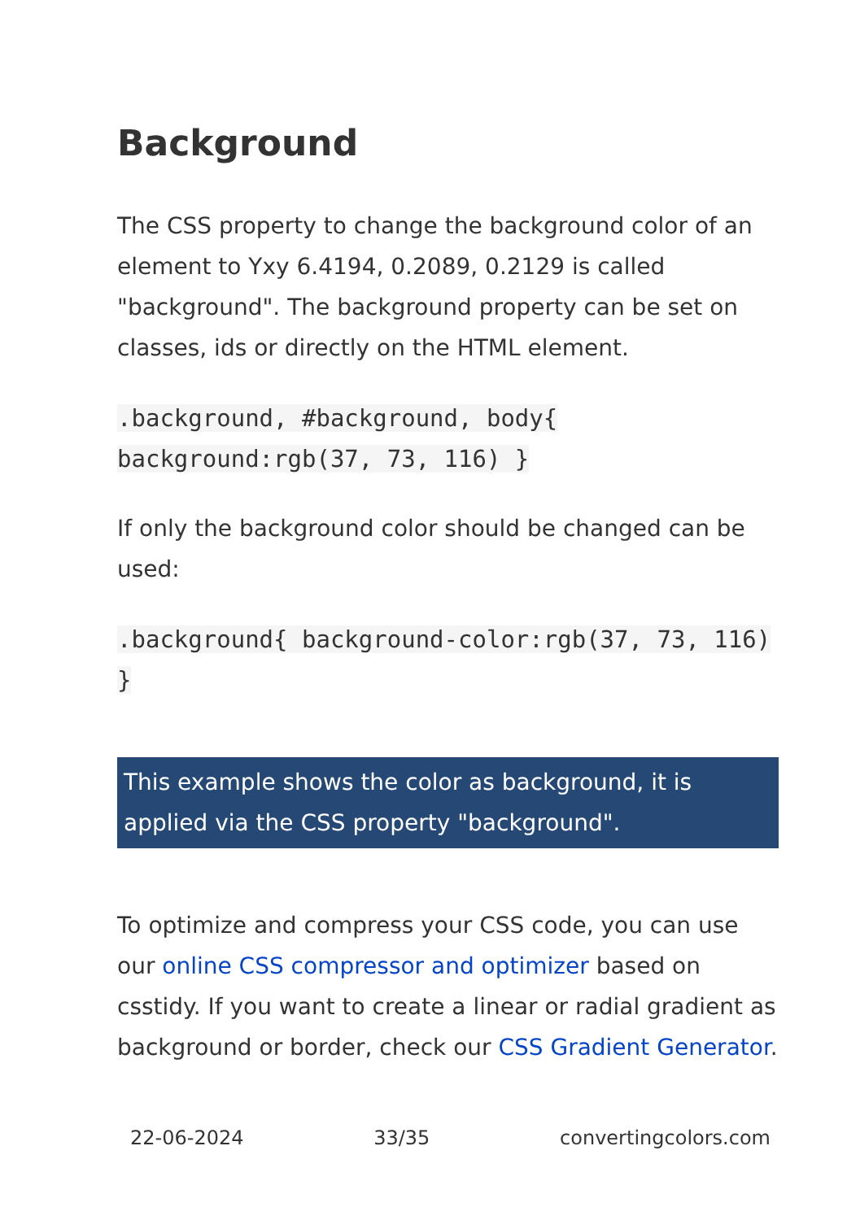Background
The CSS property to change the background color of an element to Yxy 6.4194, 0.2089, 0.2129 is called "background". The background property can be set on classes, ids or directly on the HTML element.
.background, #background, body{ background:rgb(37, 73, 116) }
If only the background color should be changed can be used:
.background{ background-color:rgb(37, 73, 116) }
This example shows the color as background, it is applied via the CSS property "background".
To optimize and compress your CSS code, you can use our online CSS compressor and optimizer based on csstidy. If you want to create a linear or radial gradient as background or border, check our CSS Gradient Generator.
22-06-2024 33/35 convertingcolors.com